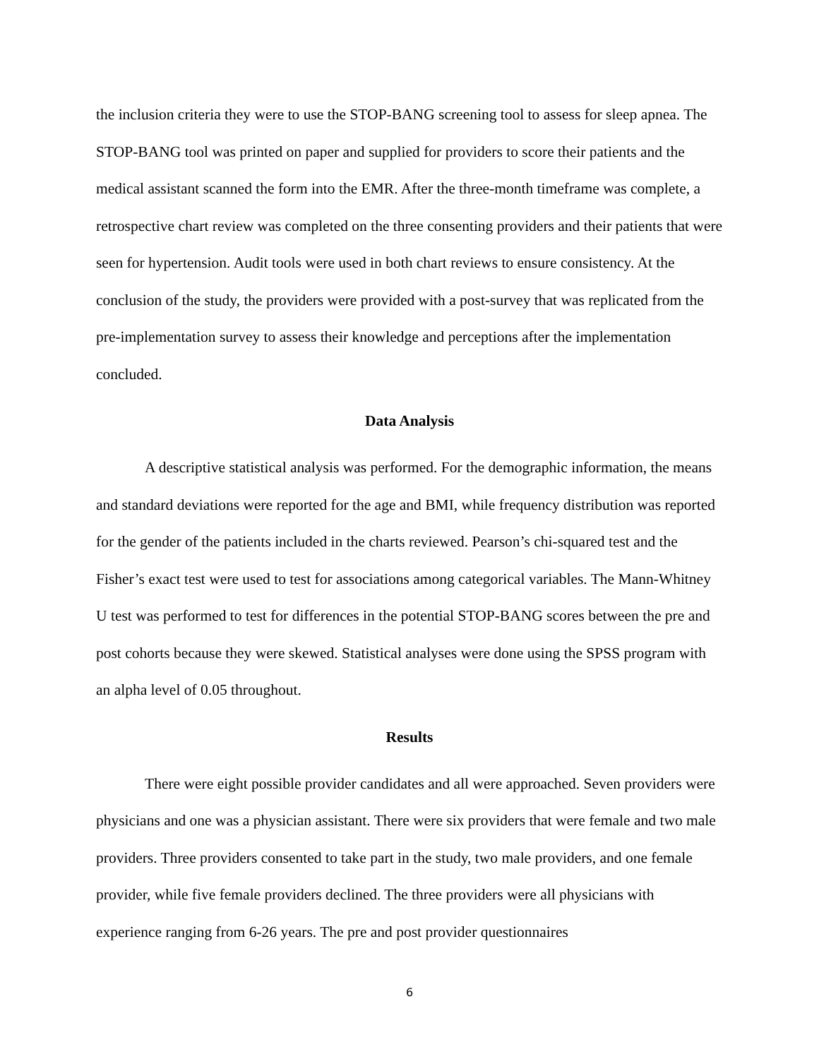the inclusion criteria they were to use the STOP-BANG screening tool to assess for sleep apnea. The STOP-BANG tool was printed on paper and supplied for providers to score their patients and the medical assistant scanned the form into the EMR. After the three-month timeframe was complete, a retrospective chart review was completed on the three consenting providers and their patients that were seen for hypertension. Audit tools were used in both chart reviews to ensure consistency. At the conclusion of the study, the providers were provided with a post-survey that was replicated from the pre-implementation survey to assess their knowledge and perceptions after the implementation concluded.
Data Analysis
A descriptive statistical analysis was performed. For the demographic information, the means and standard deviations were reported for the age and BMI, while frequency distribution was reported for the gender of the patients included in the charts reviewed. Pearson’s chi-squared test and the Fisher’s exact test were used to test for associations among categorical variables. The Mann-Whitney U test was performed to test for differences in the potential STOP-BANG scores between the pre and post cohorts because they were skewed. Statistical analyses were done using the SPSS program with an alpha level of 0.05 throughout.
Results
There were eight possible provider candidates and all were approached. Seven providers were physicians and one was a physician assistant. There were six providers that were female and two male providers. Three providers consented to take part in the study, two male providers, and one female provider, while five female providers declined. The three providers were all physicians with experience ranging from 6-26 years. The pre and post provider questionnaires
6